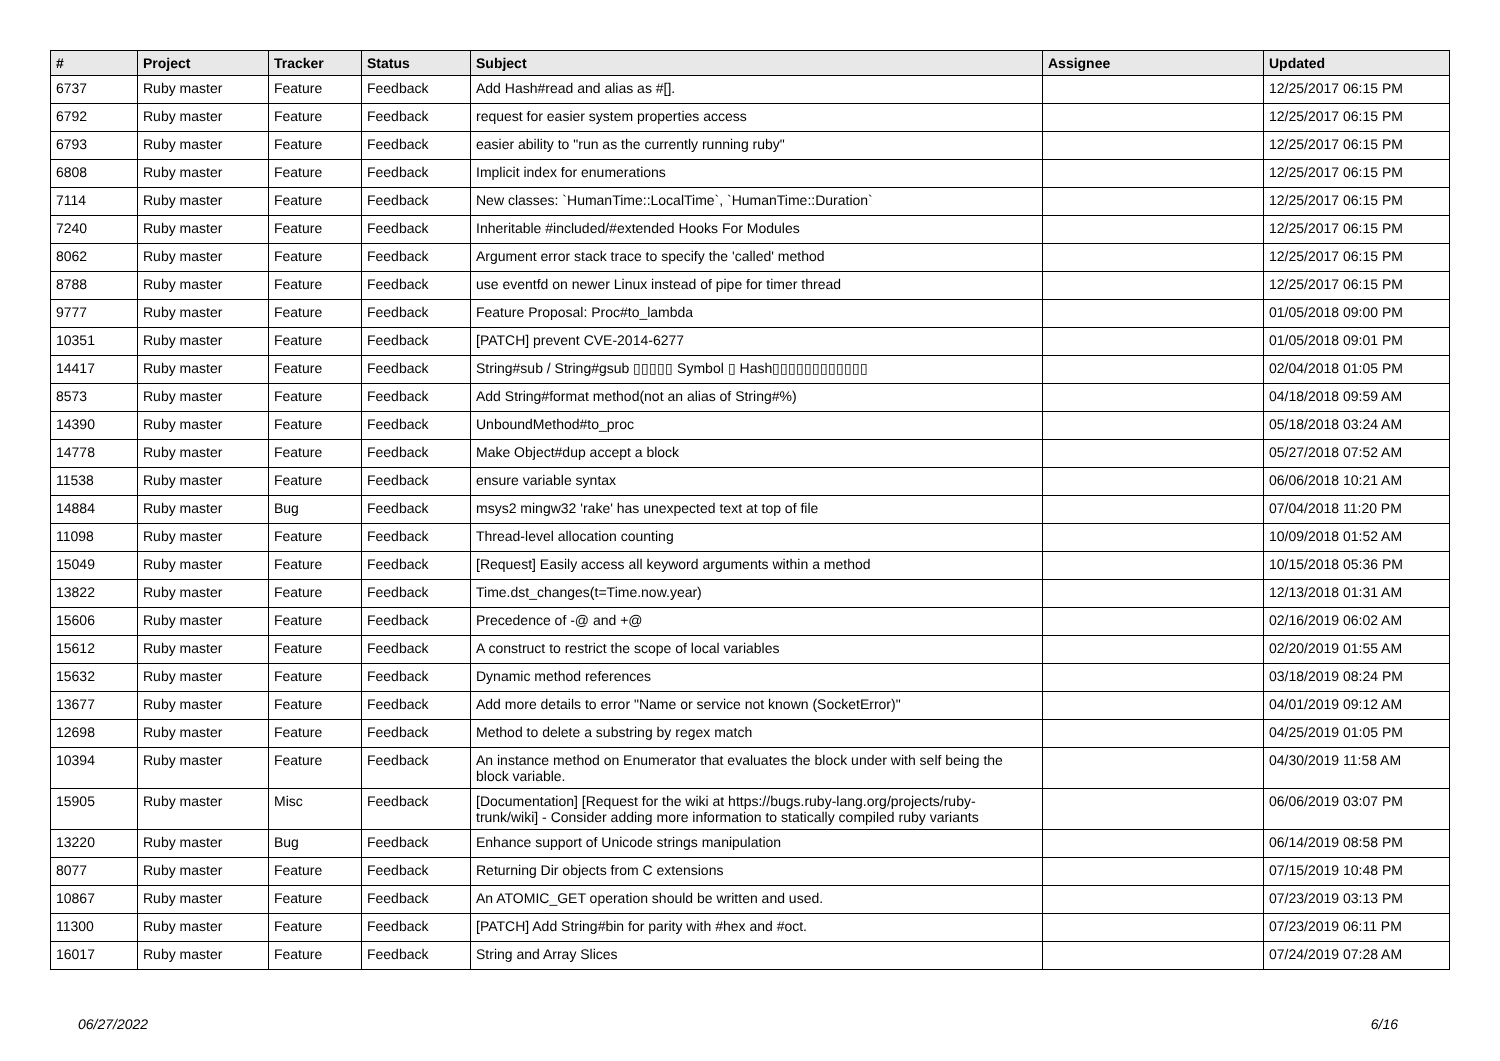| # | Project | Tracker | Status | Subject | Assignee | Updated |
| --- | --- | --- | --- | --- | --- | --- |
| 6737 | Ruby master | Feature | Feedback | Add Hash#read and alias as #[]. | | 12/25/2017 06:15 PM |
| 6792 | Ruby master | Feature | Feedback | request for easier system properties access | | 12/25/2017 06:15 PM |
| 6793 | Ruby master | Feature | Feedback | easier ability to "run as the currently running ruby" | | 12/25/2017 06:15 PM |
| 6808 | Ruby master | Feature | Feedback | Implicit index for enumerations | | 12/25/2017 06:15 PM |
| 7114 | Ruby master | Feature | Feedback | New classes: `HumanTime::LocalTime`, `HumanTime::Duration` | | 12/25/2017 06:15 PM |
| 7240 | Ruby master | Feature | Feedback | Inheritable #included/#extended Hooks For Modules | | 12/25/2017 06:15 PM |
| 8062 | Ruby master | Feature | Feedback | Argument error stack trace to specify the 'called' method | | 12/25/2017 06:15 PM |
| 8788 | Ruby master | Feature | Feedback | use eventfd on newer Linux instead of pipe for timer thread | | 12/25/2017 06:15 PM |
| 9777 | Ruby master | Feature | Feedback | Feature Proposal: Proc#to_lambda | | 01/05/2018 09:00 PM |
| 10351 | Ruby master | Feature | Feedback | [PATCH] prevent CVE-2014-6277 | | 01/05/2018 09:01 PM |
| 14417 | Ruby master | Feature | Feedback | String#sub / String#gsub ▯▯▯▯▯ Symbol ▯ Hash▯▯▯▯▯▯▯▯▯▯▯▯ | | 02/04/2018 01:05 PM |
| 8573 | Ruby master | Feature | Feedback | Add String#format method(not an alias of String#%) | | 04/18/2018 09:59 AM |
| 14390 | Ruby master | Feature | Feedback | UnboundMethod#to_proc | | 05/18/2018 03:24 AM |
| 14778 | Ruby master | Feature | Feedback | Make Object#dup accept a block | | 05/27/2018 07:52 AM |
| 11538 | Ruby master | Feature | Feedback | ensure variable syntax | | 06/06/2018 10:21 AM |
| 14884 | Ruby master | Bug | Feedback | msys2 mingw32 'rake' has unexpected text at top of file | | 07/04/2018 11:20 PM |
| 11098 | Ruby master | Feature | Feedback | Thread-level allocation counting | | 10/09/2018 01:52 AM |
| 15049 | Ruby master | Feature | Feedback | [Request] Easily access all keyword arguments within a method | | 10/15/2018 05:36 PM |
| 13822 | Ruby master | Feature | Feedback | Time.dst_changes(t=Time.now.year) | | 12/13/2018 01:31 AM |
| 15606 | Ruby master | Feature | Feedback | Precedence of -@ and +@ | | 02/16/2019 06:02 AM |
| 15612 | Ruby master | Feature | Feedback | A construct to restrict the scope of local variables | | 02/20/2019 01:55 AM |
| 15632 | Ruby master | Feature | Feedback | Dynamic method references | | 03/18/2019 08:24 PM |
| 13677 | Ruby master | Feature | Feedback | Add more details to error "Name or service not known (SocketError)" | | 04/01/2019 09:12 AM |
| 12698 | Ruby master | Feature | Feedback | Method to delete a substring by regex match | | 04/25/2019 01:05 PM |
| 10394 | Ruby master | Feature | Feedback | An instance method on Enumerator that evaluates the block under with self being the block variable. | | 04/30/2019 11:58 AM |
| 15905 | Ruby master | Misc | Feedback | [Documentation] [Request for the wiki at https://bugs.ruby-lang.org/projects/ruby-trunk/wiki] - Consider adding more information to statically compiled ruby variants | | 06/06/2019 03:07 PM |
| 13220 | Ruby master | Bug | Feedback | Enhance support of Unicode strings manipulation | | 06/14/2019 08:58 PM |
| 8077 | Ruby master | Feature | Feedback | Returning Dir objects from C extensions | | 07/15/2019 10:48 PM |
| 10867 | Ruby master | Feature | Feedback | An ATOMIC_GET operation should be written and used. | | 07/23/2019 03:13 PM |
| 11300 | Ruby master | Feature | Feedback | [PATCH] Add String#bin for parity with #hex and #oct. | | 07/23/2019 06:11 PM |
| 16017 | Ruby master | Feature | Feedback | String and Array Slices | | 07/24/2019 07:28 AM |
06/27/2022 6/16